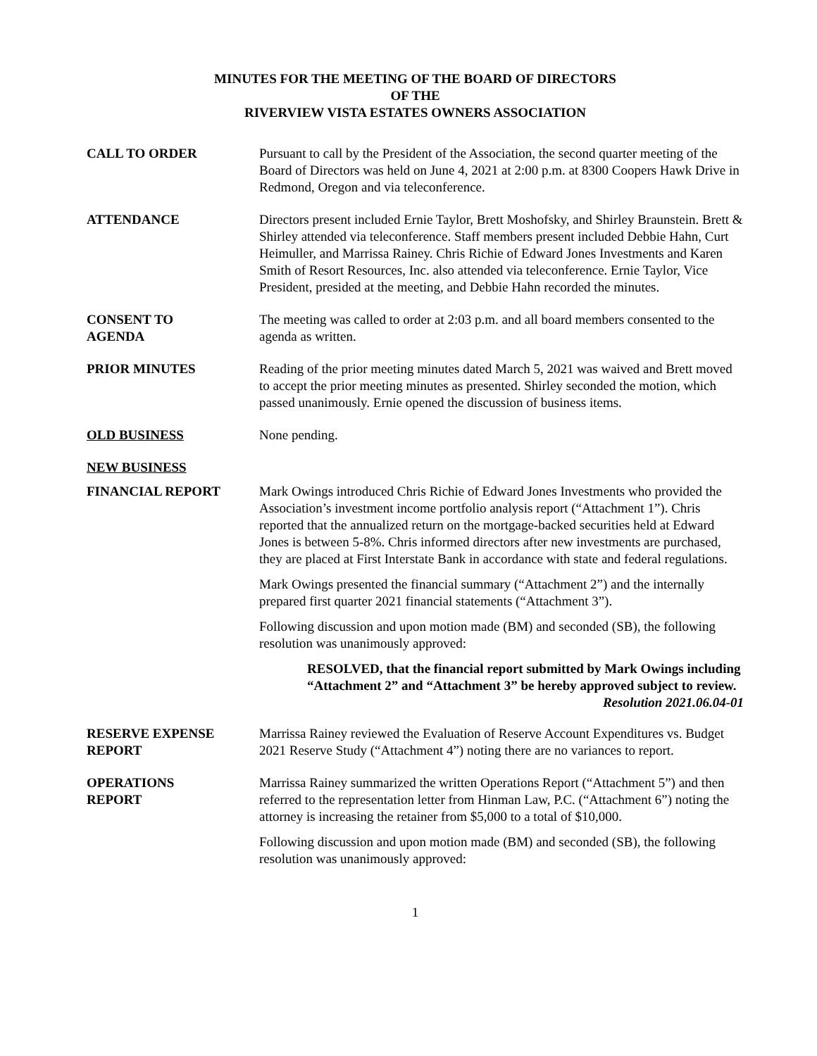MINUTES FOR THE MEETING OF THE BOARD OF DIRECTORS
OF THE
RIVERVIEW VISTA ESTATES OWNERS ASSOCIATION
CALL TO ORDER Pursuant to call by the President of the Association, the second quarter meeting of the Board of Directors was held on June 4, 2021 at 2:00 p.m. at 8300 Coopers Hawk Drive in Redmond, Oregon and via teleconference.
ATTENDANCE Directors present included Ernie Taylor, Brett Moshofsky, and Shirley Braunstein. Brett & Shirley attended via teleconference. Staff members present included Debbie Hahn, Curt Heimuller, and Marrissa Rainey. Chris Richie of Edward Jones Investments and Karen Smith of Resort Resources, Inc. also attended via teleconference. Ernie Taylor, Vice President, presided at the meeting, and Debbie Hahn recorded the minutes.
CONSENT TO
AGENDA
The meeting was called to order at 2:03 p.m. and all board members consented to the agenda as written.
PRIOR MINUTES Reading of the prior meeting minutes dated March 5, 2021 was waived and Brett moved to accept the prior meeting minutes as presented. Shirley seconded the motion, which passed unanimously. Ernie opened the discussion of business items.
OLD BUSINESS None pending.
NEW BUSINESS
FINANCIAL REPORT Mark Owings introduced Chris Richie of Edward Jones Investments who provided the Association’s investment income portfolio analysis report (“Attachment 1”). Chris reported that the annualized return on the mortgage-backed securities held at Edward Jones is between 5-8%. Chris informed directors after new investments are purchased, they are placed at First Interstate Bank in accordance with state and federal regulations.
Mark Owings presented the financial summary (“Attachment 2”) and the internally prepared first quarter 2021 financial statements (“Attachment 3”).
Following discussion and upon motion made (BM) and seconded (SB), the following resolution was unanimously approved:
RESOLVED, that the financial report submitted by Mark Owings including “Attachment 2” and “Attachment 3” be hereby approved subject to review.
Resolution 2021.06.04-01
RESERVE EXPENSE
REPORT
Marrissa Rainey reviewed the Evaluation of Reserve Account Expenditures vs. Budget 2021 Reserve Study (“Attachment 4”) noting there are no variances to report.
OPERATIONS
REPORT
Marrissa Rainey summarized the written Operations Report (“Attachment 5”) and then referred to the representation letter from Hinman Law, P.C. (“Attachment 6”) noting the attorney is increasing the retainer from $5,000 to a total of $10,000.
Following discussion and upon motion made (BM) and seconded (SB), the following resolution was unanimously approved:
1